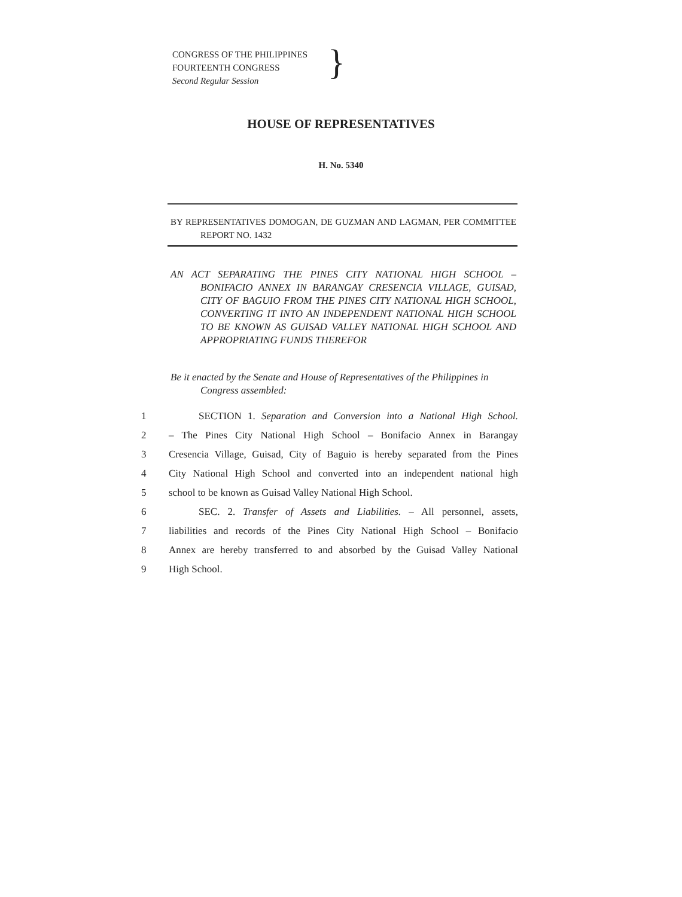CONGRESS OF THE PHILIPPINES
FOURTEENTH CONGRESS
Second Regular Session
}
HOUSE OF REPRESENTATIVES
H. No. 5340
BY REPRESENTATIVES DOMOGAN, DE GUZMAN AND LAGMAN, PER COMMITTEE REPORT NO. 1432
AN ACT SEPARATING THE PINES CITY NATIONAL HIGH SCHOOL – BONIFACIO ANNEX IN BARANGAY CRESENCIA VILLAGE, GUISAD, CITY OF BAGUIO FROM THE PINES CITY NATIONAL HIGH SCHOOL, CONVERTING IT INTO AN INDEPENDENT NATIONAL HIGH SCHOOL TO BE KNOWN AS GUISAD VALLEY NATIONAL HIGH SCHOOL AND APPROPRIATING FUNDS THEREFOR
Be it enacted by the Senate and House of Representatives of the Philippines in Congress assembled:
1 SECTION 1. Separation and Conversion into a National High School.
2 – The Pines City National High School – Bonifacio Annex in Barangay
3 Cresencia Village, Guisad, City of Baguio is hereby separated from the Pines
4 City National High School and converted into an independent national high
5 school to be known as Guisad Valley National High School.
6 SEC. 2. Transfer of Assets and Liabilities. – All personnel, assets,
7 liabilities and records of the Pines City National High School – Bonifacio
8 Annex are hereby transferred to and absorbed by the Guisad Valley National
9 High School.